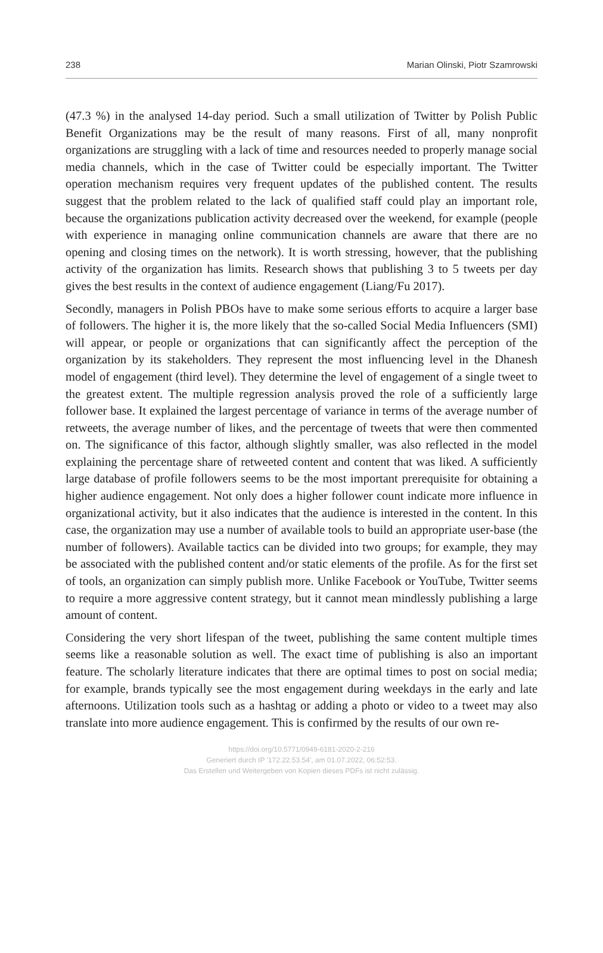238 Marian Olinski, Piotr Szamrowski
(47.3 %) in the analysed 14-day period. Such a small utilization of Twitter by Polish Public Benefit Organizations may be the result of many reasons. First of all, many nonprofit organizations are struggling with a lack of time and resources needed to properly manage social media channels, which in the case of Twitter could be especially important. The Twitter operation mechanism requires very frequent updates of the published content. The results suggest that the problem related to the lack of qualified staff could play an important role, because the organizations publication activity decreased over the weekend, for example (people with experience in managing online communication channels are aware that there are no opening and closing times on the network). It is worth stressing, however, that the publishing activity of the organization has limits. Research shows that publishing 3 to 5 tweets per day gives the best results in the context of audience engagement (Liang/Fu 2017).
Secondly, managers in Polish PBOs have to make some serious efforts to acquire a larger base of followers. The higher it is, the more likely that the so-called Social Media Influencers (SMI) will appear, or people or organizations that can significantly affect the perception of the organization by its stakeholders. They represent the most influencing level in the Dhanesh model of engagement (third level). They determine the level of engagement of a single tweet to the greatest extent. The multiple regression analysis proved the role of a sufficiently large follower base. It explained the largest percentage of variance in terms of the average number of retweets, the average number of likes, and the percentage of tweets that were then commented on. The significance of this factor, although slightly smaller, was also reflected in the model explaining the percentage share of retweeted content and content that was liked. A sufficiently large database of profile followers seems to be the most important prerequisite for obtaining a higher audience engagement. Not only does a higher follower count indicate more influence in organizational activity, but it also indicates that the audience is interested in the content. In this case, the organization may use a number of available tools to build an appropriate user-base (the number of followers). Available tactics can be divided into two groups; for example, they may be associated with the published content and/or static elements of the profile. As for the first set of tools, an organization can simply publish more. Unlike Facebook or YouTube, Twitter seems to require a more aggressive content strategy, but it cannot mean mindlessly publishing a large amount of content.
Considering the very short lifespan of the tweet, publishing the same content multiple times seems like a reasonable solution as well. The exact time of publishing is also an important feature. The scholarly literature indicates that there are optimal times to post on social media; for example, brands typically see the most engagement during weekdays in the early and late afternoons. Utilization tools such as a hashtag or adding a photo or video to a tweet may also translate into more audience engagement. This is confirmed by the results of our own re-
https://doi.org/10.5771/0949-6181-2020-2-216
Generiert durch IP '172.22.53.54', am 01.07.2022, 06:52:53.
Das Erstellen und Weitergeben von Kopien dieses PDFs ist nicht zulässig.